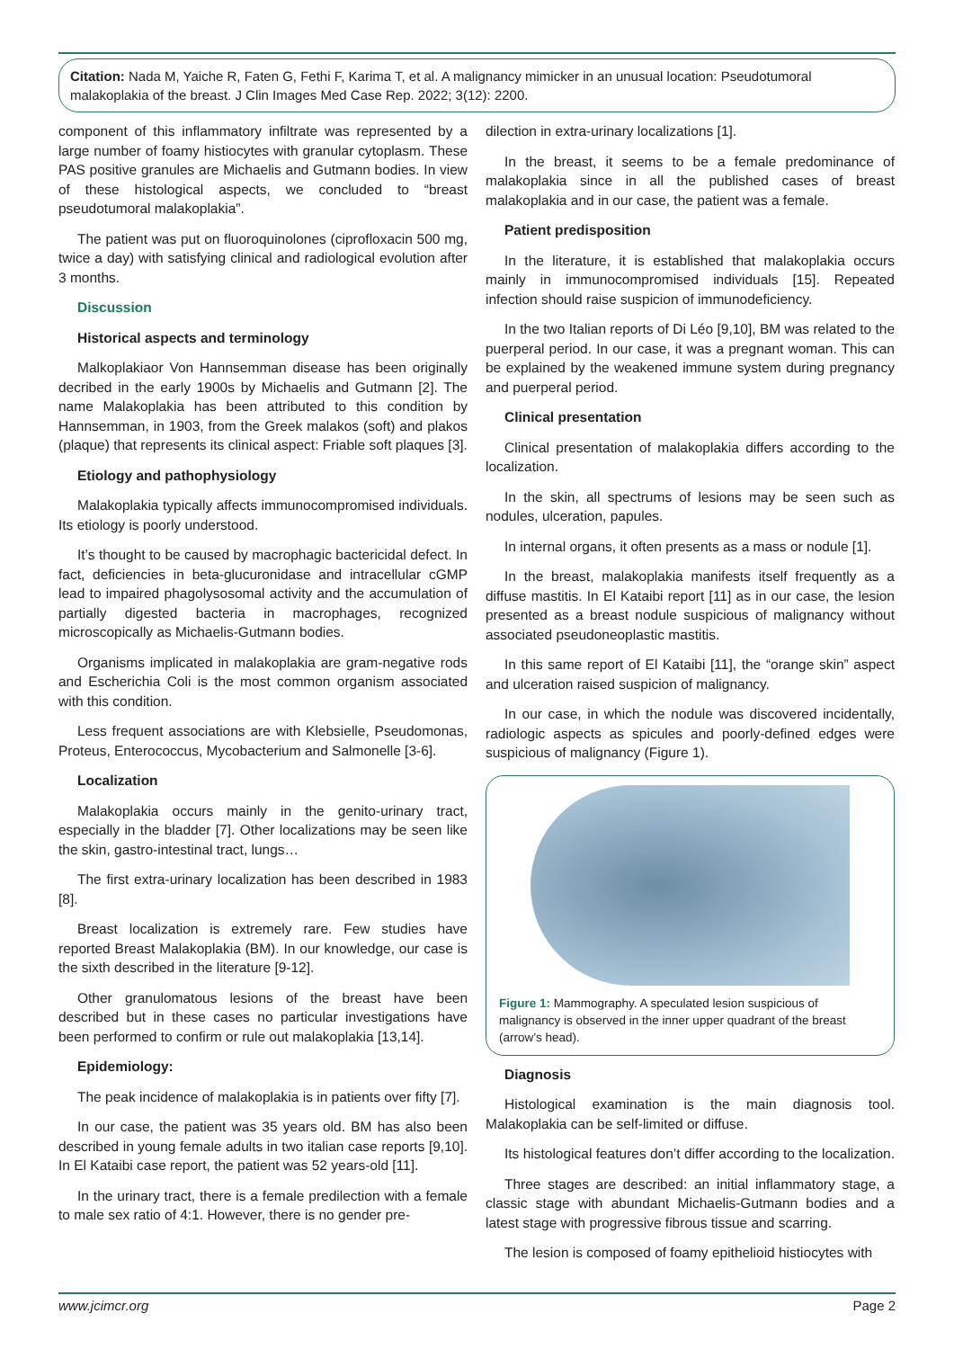Citation: Nada M, Yaiche R, Faten G, Fethi F, Karima T, et al. A malignancy mimicker in an unusual location: Pseudotumoral malakoplakia of the breast. J Clin Images Med Case Rep. 2022; 3(12): 2200.
component of this inflammatory infiltrate was represented by a large number of foamy histiocytes with granular cytoplasm. These PAS positive granules are Michaelis and Gutmann bodies. In view of these histological aspects, we concluded to “breast pseudotumoral malakoplakia”.
The patient was put on fluoroquinolones (ciprofloxacin 500 mg, twice a day) with satisfying clinical and radiological evolution after 3 months.
Discussion
Historical aspects and terminology
Malkoplakiaor Von Hannsemman disease has been originally decribed in the early 1900s by Michaelis and Gutmann [2]. The name Malakoplakia has been attributed to this condition by Hannsemman, in 1903, from the Greek malakos (soft) and plakos (plaque) that represents its clinical aspect: Friable soft plaques [3].
Etiology and pathophysiology
Malakoplakia typically affects immunocompromised individuals. Its etiology is poorly understood.
It’s thought to be caused by macrophagic bactericidal defect. In fact, deficiencies in beta-glucuronidase and intracellular cGMP lead to impaired phagolysosomal activity and the accumulation of partially digested bacteria in macrophages, recognized microscopically as Michaelis-Gutmann bodies.
Organisms implicated in malakoplakia are gram-negative rods and Escherichia Coli is the most common organism associated with this condition.
Less frequent associations are with Klebsielle, Pseudomonas, Proteus, Enterococcus, Mycobacterium and Salmonelle [3-6].
Localization
Malakoplakia occurs mainly in the genito-urinary tract, especially in the bladder [7]. Other localizations may be seen like the skin, gastro-intestinal tract, lungs…
The first extra-urinary localization has been described in 1983 [8].
Breast localization is extremely rare. Few studies have reported Breast Malakoplakia (BM). In our knowledge, our case is the sixth described in the literature [9-12].
Other granulomatous lesions of the breast have been described but in these cases no particular investigations have been performed to confirm or rule out malakoplakia [13,14].
Epidemiology:
The peak incidence of malakoplakia is in patients over fifty [7].
In our case, the patient was 35 years old. BM has also been described in young female adults in two italian case reports [9,10]. In El Kataibi case report, the patient was 52 years-old [11].
In the urinary tract, there is a female predilection with a female to male sex ratio of 4:1. However, there is no gender pre-
dilection in extra-urinary localizations [1].
In the breast, it seems to be a female predominance of malakoplakia since in all the published cases of breast malakoplakia and in our case, the patient was a female.
Patient predisposition
In the literature, it is established that malakoplakia occurs mainly in immunocompromised individuals [15]. Repeated infection should raise suspicion of immunodeficiency.
In the two Italian reports of Di Léo [9,10], BM was related to the puerperal period. In our case, it was a pregnant woman. This can be explained by the weakened immune system during pregnancy and puerperal period.
Clinical presentation
Clinical presentation of malakoplakia differs according to the localization.
In the skin, all spectrums of lesions may be seen such as nodules, ulceration, papules.
In internal organs, it often presents as a mass or nodule [1].
In the breast, malakoplakia manifests itself frequently as a diffuse mastitis. In El Kataibi report [11] as in our case, the lesion presented as a breast nodule suspicious of malignancy without associated pseudoneoplastic mastitis.
In this same report of El Kataibi [11], the “orange skin” aspect and ulceration raised suspicion of malignancy.
In our case, in which the nodule was discovered incidentally, radiologic aspects as spicules and poorly-defined edges were suspicious of malignancy (Figure 1).
Figure 1: Mammography. A speculated lesion suspicious of malignancy is observed in the inner upper quadrant of the breast (arrow’s head).
Diagnosis
Histological examination is the main diagnosis tool. Malakoplakia can be self-limited or diffuse.
Its histological features don’t differ according to the localization.
Three stages are described: an initial inflammatory stage, a classic stage with abundant Michaelis-Gutmann bodies and a latest stage with progressive fibrous tissue and scarring.
The lesion is composed of foamy epithelioid histiocytes with
www.jcimcr.org Page 2